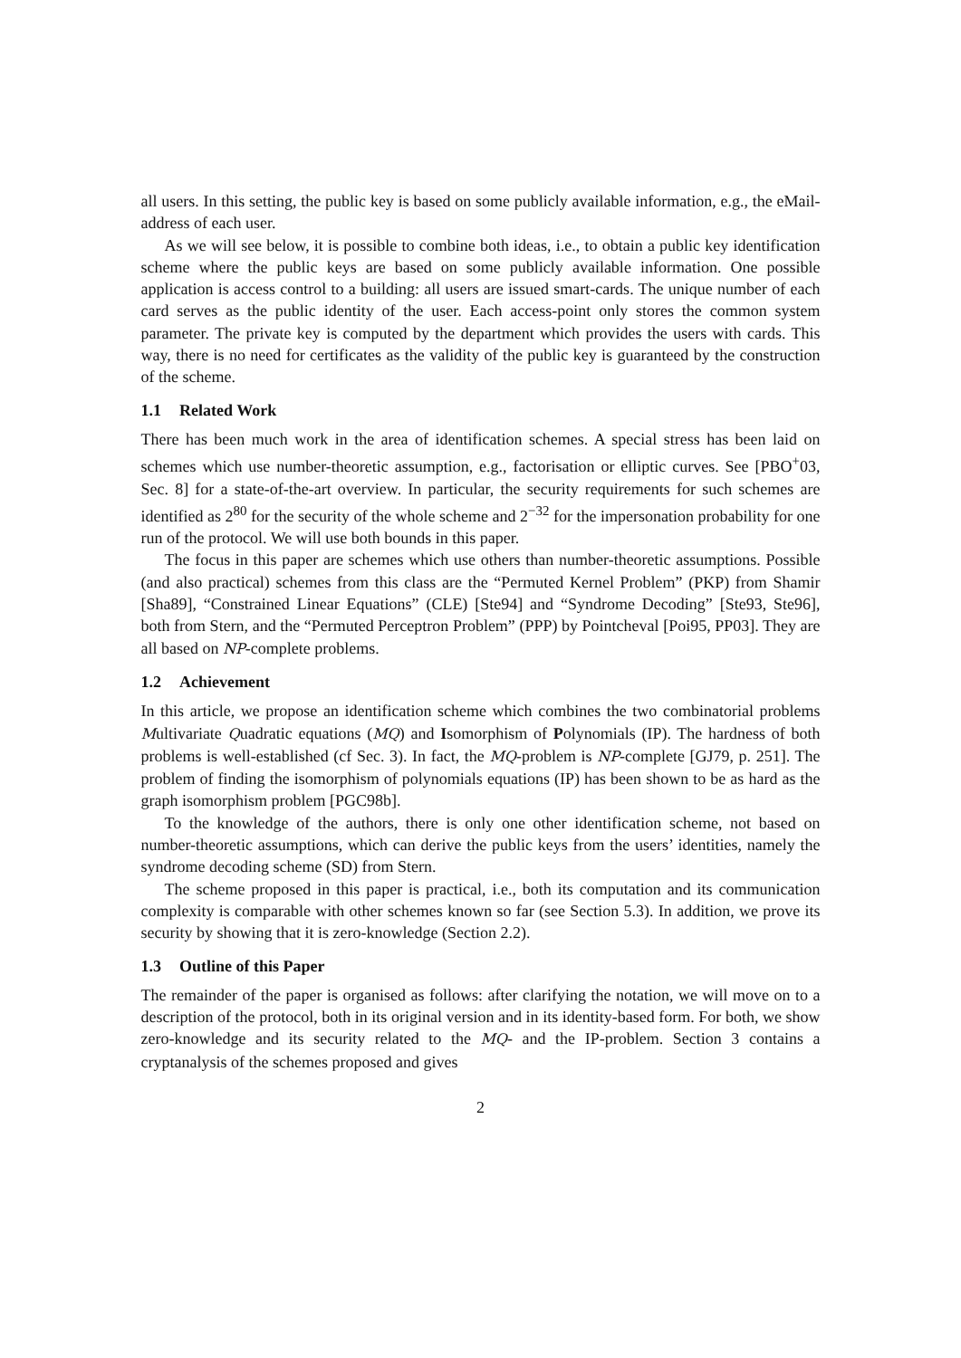all users. In this setting, the public key is based on some publicly available information, e.g., the eMail-address of each user.
As we will see below, it is possible to combine both ideas, i.e., to obtain a public key identification scheme where the public keys are based on some publicly available information. One possible application is access control to a building: all users are issued smart-cards. The unique number of each card serves as the public identity of the user. Each access-point only stores the common system parameter. The private key is computed by the department which provides the users with cards. This way, there is no need for certificates as the validity of the public key is guaranteed by the construction of the scheme.
1.1 Related Work
There has been much work in the area of identification schemes. A special stress has been laid on schemes which use number-theoretic assumption, e.g., factorisation or elliptic curves. See [PBO<sup>+</sup>03, Sec. 8] for a state-of-the-art overview. In particular, the security requirements for such schemes are identified as 2<sup>80</sup> for the security of the whole scheme and 2<sup>−32</sup> for the impersonation probability for one run of the protocol. We will use both bounds in this paper.
The focus in this paper are schemes which use others than number-theoretic assumptions. Possible (and also practical) schemes from this class are the “Permuted Kernel Problem” (PKP) from Shamir [Sha89], “Constrained Linear Equations” (CLE) [Ste94] and “Syndrome Decoding” [Ste93, Ste96], both from Stern, and the “Permuted Perceptron Problem” (PPP) by Pointcheval [Poi95, PP03]. They are all based on NP-complete problems.
1.2 Achievement
In this article, we propose an identification scheme which combines the two combinatorial problems Multivariate Quadratic equations (MQ) and Isomorphism of Polynomials (IP). The hardness of both problems is well-established (cf Sec. 3). In fact, the MQ-problem is NP-complete [GJ79, p. 251]. The problem of finding the isomorphism of polynomials equations (IP) has been shown to be as hard as the graph isomorphism problem [PGC98b].
To the knowledge of the authors, there is only one other identification scheme, not based on number-theoretic assumptions, which can derive the public keys from the users’ identities, namely the syndrome decoding scheme (SD) from Stern.
The scheme proposed in this paper is practical, i.e., both its computation and its communication complexity is comparable with other schemes known so far (see Section 5.3). In addition, we prove its security by showing that it is zero-knowledge (Section 2.2).
1.3 Outline of this Paper
The remainder of the paper is organised as follows: after clarifying the notation, we will move on to a description of the protocol, both in its original version and in its identity-based form. For both, we show zero-knowledge and its security related to the MQ- and the IP-problem. Section 3 contains a cryptanalysis of the schemes proposed and gives
2